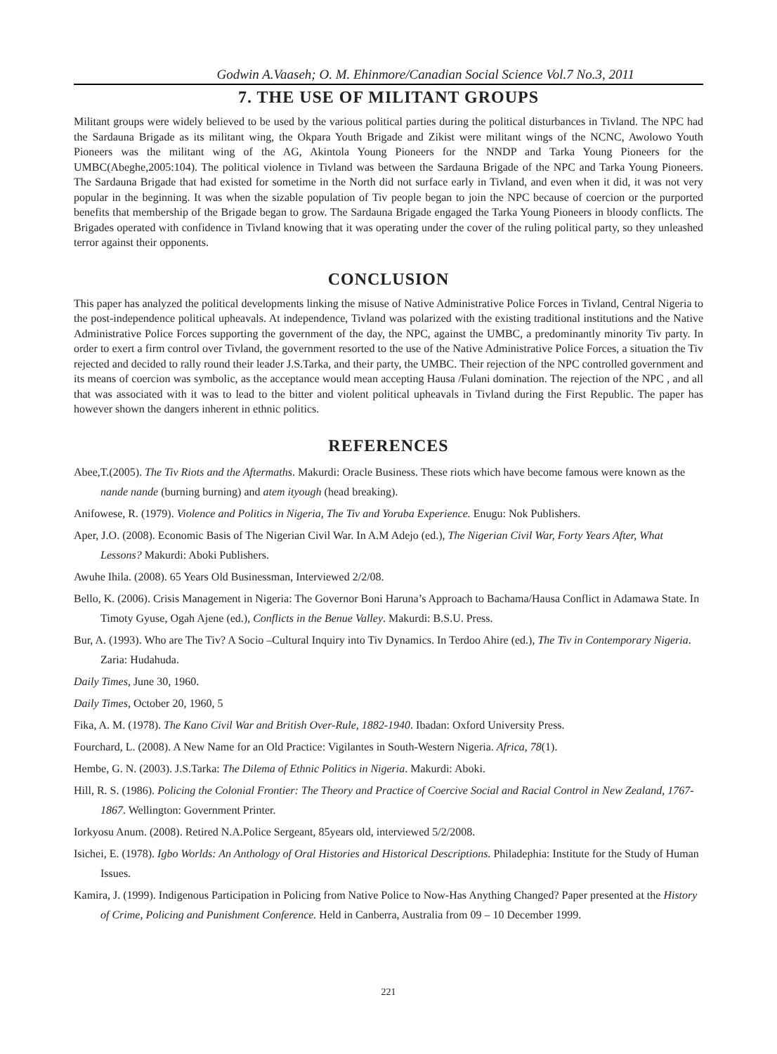Godwin A.Vaaseh; O. M. Ehinmore/Canadian Social Science Vol.7 No.3, 2011
7. THE USE OF MILITANT GROUPS
Militant groups were widely believed to be used by the various political parties during the political disturbances in Tivland. The NPC had the Sardauna Brigade as its militant wing, the Okpara Youth Brigade and Zikist were militant wings of the NCNC, Awolowo Youth Pioneers was the militant wing of the AG, Akintola Young Pioneers for the NNDP and Tarka Young Pioneers for the UMBC(Abeghe,2005:104). The political violence in Tivland was between the Sardauna Brigade of the NPC and Tarka Young Pioneers. The Sardauna Brigade that had existed for sometime in the North did not surface early in Tivland, and even when it did, it was not very popular in the beginning. It was when the sizable population of Tiv people began to join the NPC because of coercion or the purported benefits that membership of the Brigade began to grow. The Sardauna Brigade engaged the Tarka Young Pioneers in bloody conflicts. The Brigades operated with confidence in Tivland knowing that it was operating under the cover of the ruling political party, so they unleashed terror against their opponents.
CONCLUSION
This paper has analyzed the political developments linking the misuse of Native Administrative Police Forces in Tivland, Central Nigeria to the post-independence political upheavals. At independence, Tivland was polarized with the existing traditional institutions and the Native Administrative Police Forces supporting the government of the day, the NPC, against the UMBC, a predominantly minority Tiv party. In order to exert a firm control over Tivland, the government resorted to the use of the Native Administrative Police Forces, a situation the Tiv rejected and decided to rally round their leader J.S.Tarka, and their party, the UMBC. Their rejection of the NPC controlled government and its means of coercion was symbolic, as the acceptance would mean accepting Hausa /Fulani domination. The rejection of the NPC , and all that was associated with it was to lead to the bitter and violent political upheavals in Tivland during the First Republic. The paper has however shown the dangers inherent in ethnic politics.
REFERENCES
Abee,T.(2005). The Tiv Riots and the Aftermaths. Makurdi: Oracle Business. These riots which have become famous were known as the nande nande (burning burning) and atem ityough (head breaking).
Anifowese, R. (1979). Violence and Politics in Nigeria, The Tiv and Yoruba Experience. Enugu: Nok Publishers.
Aper, J.O. (2008). Economic Basis of The Nigerian Civil War. In A.M Adejo (ed.), The Nigerian Civil War, Forty Years After, What Lessons? Makurdi: Aboki Publishers.
Awuhe Ihila. (2008). 65 Years Old Businessman, Interviewed 2/2/08.
Bello, K. (2006). Crisis Management in Nigeria: The Governor Boni Haruna’s Approach to Bachama/Hausa Conflict in Adamawa State. In Timoty Gyuse, Ogah Ajene (ed.), Conflicts in the Benue Valley. Makurdi: B.S.U. Press.
Bur, A. (1993). Who are The Tiv? A Socio –Cultural Inquiry into Tiv Dynamics. In Terdoo Ahire (ed.), The Tiv in Contemporary Nigeria. Zaria: Hudahuda.
Daily Times, June 30, 1960.
Daily Times, October 20, 1960, 5
Fika, A. M. (1978). The Kano Civil War and British Over-Rule, 1882-1940. Ibadan: Oxford University Press.
Fourchard, L. (2008). A New Name for an Old Practice: Vigilantes in South-Western Nigeria. Africa, 78(1).
Hembe, G. N. (2003). J.S.Tarka: The Dilema of Ethnic Politics in Nigeria. Makurdi: Aboki.
Hill, R. S. (1986). Policing the Colonial Frontier: The Theory and Practice of Coercive Social and Racial Control in New Zealand, 1767-1867. Wellington: Government Printer.
Iorkyosu Anum. (2008). Retired N.A.Police Sergeant, 85years old, interviewed 5/2/2008.
Isichei, E. (1978). Igbo Worlds: An Anthology of Oral Histories and Historical Descriptions. Philadephia: Institute for the Study of Human Issues.
Kamira, J. (1999). Indigenous Participation in Policing from Native Police to Now-Has Anything Changed? Paper presented at the History of Crime, Policing and Punishment Conference. Held in Canberra, Australia from 09 – 10 December 1999.
221